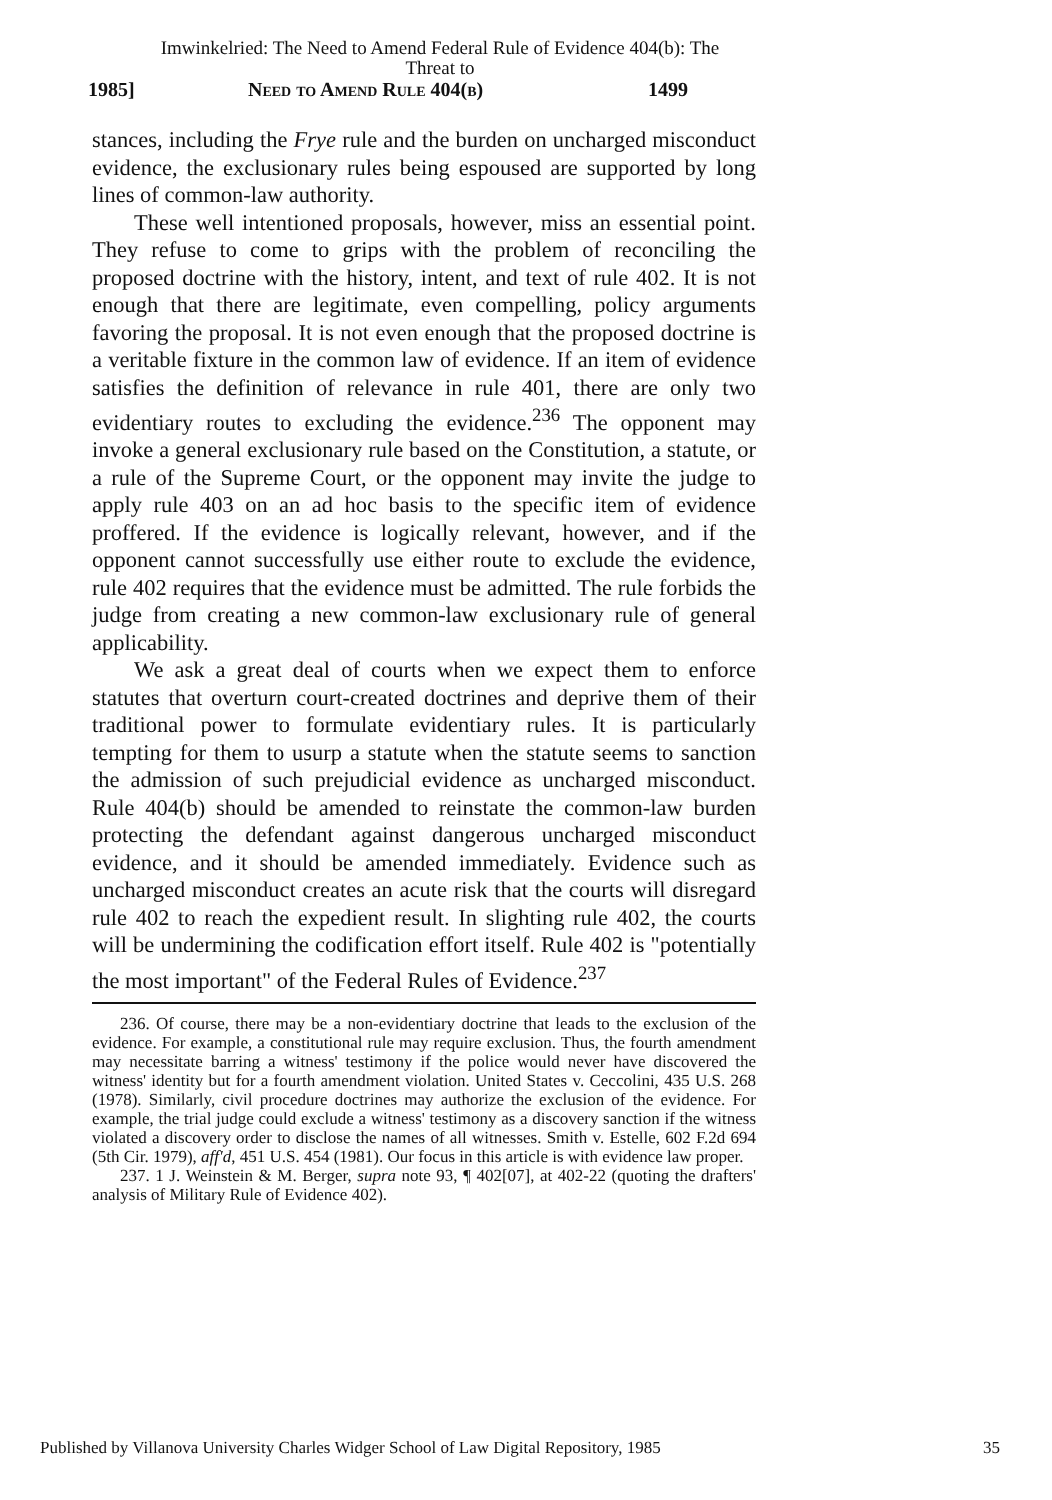Imwinkelried: The Need to Amend Federal Rule of Evidence 404(b): The Threat to
1985] Need to Amend Rule 404(b) 1499
stances, including the Frye rule and the burden on uncharged misconduct evidence, the exclusionary rules being espoused are supported by long lines of common-law authority.
These well intentioned proposals, however, miss an essential point. They refuse to come to grips with the problem of reconciling the proposed doctrine with the history, intent, and text of rule 402. It is not enough that there are legitimate, even compelling, policy arguments favoring the proposal. It is not even enough that the proposed doctrine is a veritable fixture in the common law of evidence. If an item of evidence satisfies the definition of relevance in rule 401, there are only two evidentiary routes to excluding the evidence.<sup>236</sup> The opponent may invoke a general exclusionary rule based on the Constitution, a statute, or a rule of the Supreme Court, or the opponent may invite the judge to apply rule 403 on an ad hoc basis to the specific item of evidence proffered. If the evidence is logically relevant, however, and if the opponent cannot successfully use either route to exclude the evidence, rule 402 requires that the evidence must be admitted. The rule forbids the judge from creating a new common-law exclusionary rule of general applicability.
We ask a great deal of courts when we expect them to enforce statutes that overturn court-created doctrines and deprive them of their traditional power to formulate evidentiary rules. It is particularly tempting for them to usurp a statute when the statute seems to sanction the admission of such prejudicial evidence as uncharged misconduct. Rule 404(b) should be amended to reinstate the common-law burden protecting the defendant against dangerous uncharged misconduct evidence, and it should be amended immediately. Evidence such as uncharged misconduct creates an acute risk that the courts will disregard rule 402 to reach the expedient result. In slighting rule 402, the courts will be undermining the codification effort itself. Rule 402 is "potentially the most important" of the Federal Rules of Evidence.<sup>237</sup>
236. Of course, there may be a non-evidentiary doctrine that leads to the exclusion of the evidence. For example, a constitutional rule may require exclusion. Thus, the fourth amendment may necessitate barring a witness' testimony if the police would never have discovered the witness' identity but for a fourth amendment violation. United States v. Ceccolini, 435 U.S. 268 (1978). Similarly, civil procedure doctrines may authorize the exclusion of the evidence. For example, the trial judge could exclude a witness' testimony as a discovery sanction if the witness violated a discovery order to disclose the names of all witnesses. Smith v. Estelle, 602 F.2d 694 (5th Cir. 1979), aff'd, 451 U.S. 454 (1981). Our focus in this article is with evidence law proper.
237. 1 J. Weinstein & M. Berger, supra note 93, ¶ 402[07], at 402-22 (quoting the drafters' analysis of Military Rule of Evidence 402).
Published by Villanova University Charles Widger School of Law Digital Repository, 1985 35